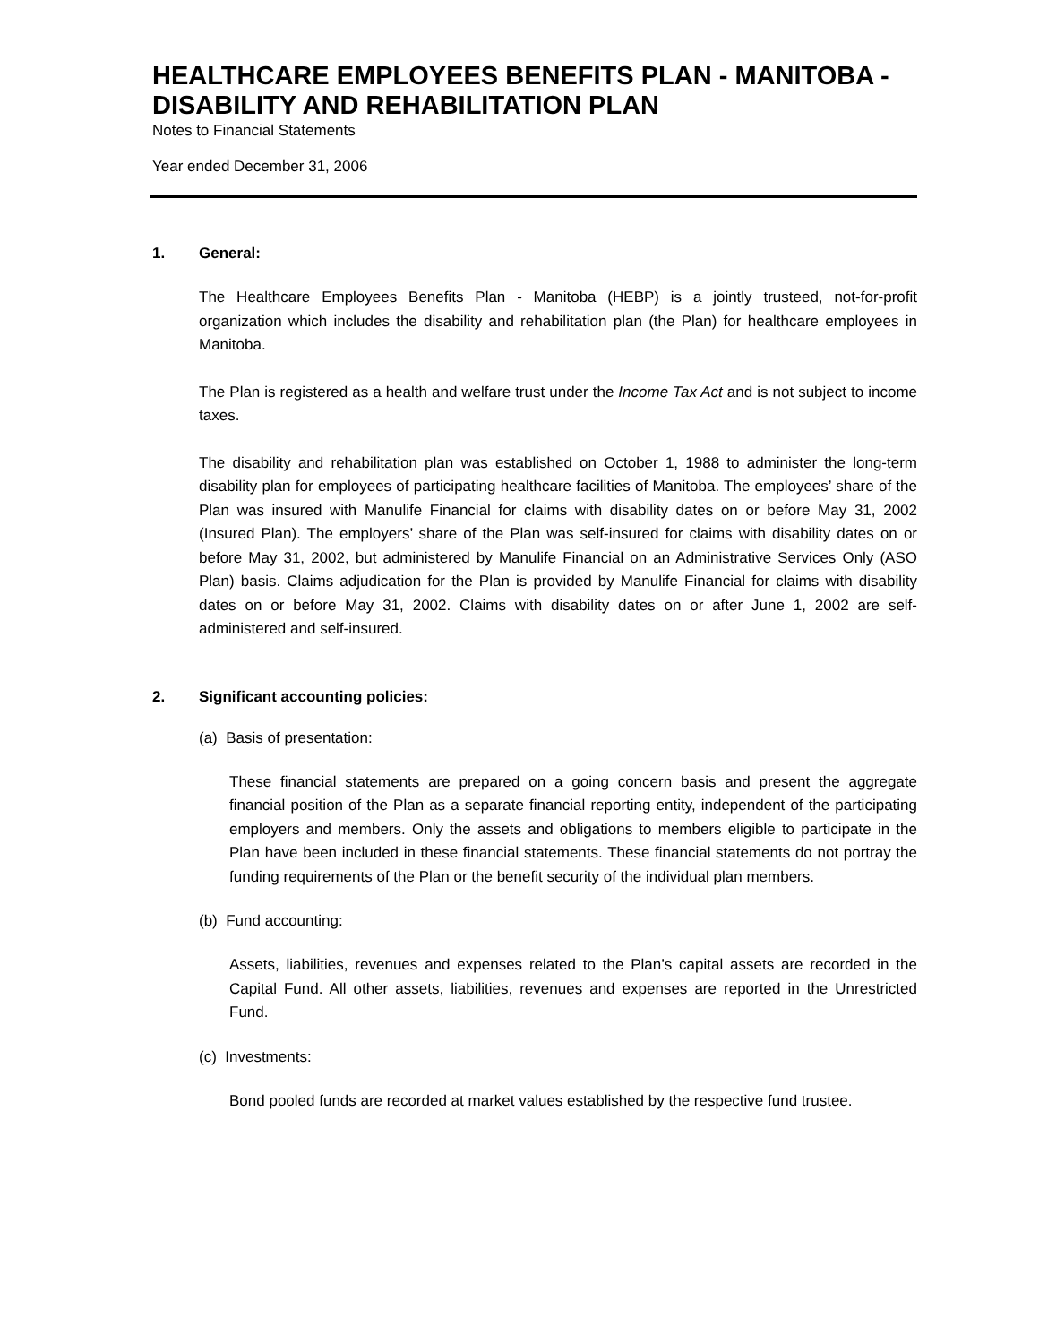HEALTHCARE EMPLOYEES BENEFITS PLAN - MANITOBA - DISABILITY AND REHABILITATION PLAN
Notes to Financial Statements
Year ended December 31, 2006
1. General:
The Healthcare Employees Benefits Plan - Manitoba (HEBP) is a jointly trusteed, not-for-profit organization which includes the disability and rehabilitation plan (the Plan) for healthcare employees in Manitoba.
The Plan is registered as a health and welfare trust under the Income Tax Act and is not subject to income taxes.
The disability and rehabilitation plan was established on October 1, 1988 to administer the long-term disability plan for employees of participating healthcare facilities of Manitoba. The employees’ share of the Plan was insured with Manulife Financial for claims with disability dates on or before May 31, 2002 (Insured Plan). The employers’ share of the Plan was self-insured for claims with disability dates on or before May 31, 2002, but administered by Manulife Financial on an Administrative Services Only (ASO Plan) basis. Claims adjudication for the Plan is provided by Manulife Financial for claims with disability dates on or before May 31, 2002. Claims with disability dates on or after June 1, 2002 are self-administered and self-insured.
2. Significant accounting policies:
(a) Basis of presentation:
These financial statements are prepared on a going concern basis and present the aggregate financial position of the Plan as a separate financial reporting entity, independent of the participating employers and members. Only the assets and obligations to members eligible to participate in the Plan have been included in these financial statements. These financial statements do not portray the funding requirements of the Plan or the benefit security of the individual plan members.
(b) Fund accounting:
Assets, liabilities, revenues and expenses related to the Plan’s capital assets are recorded in the Capital Fund. All other assets, liabilities, revenues and expenses are reported in the Unrestricted Fund.
(c) Investments:
Bond pooled funds are recorded at market values established by the respective fund trustee.